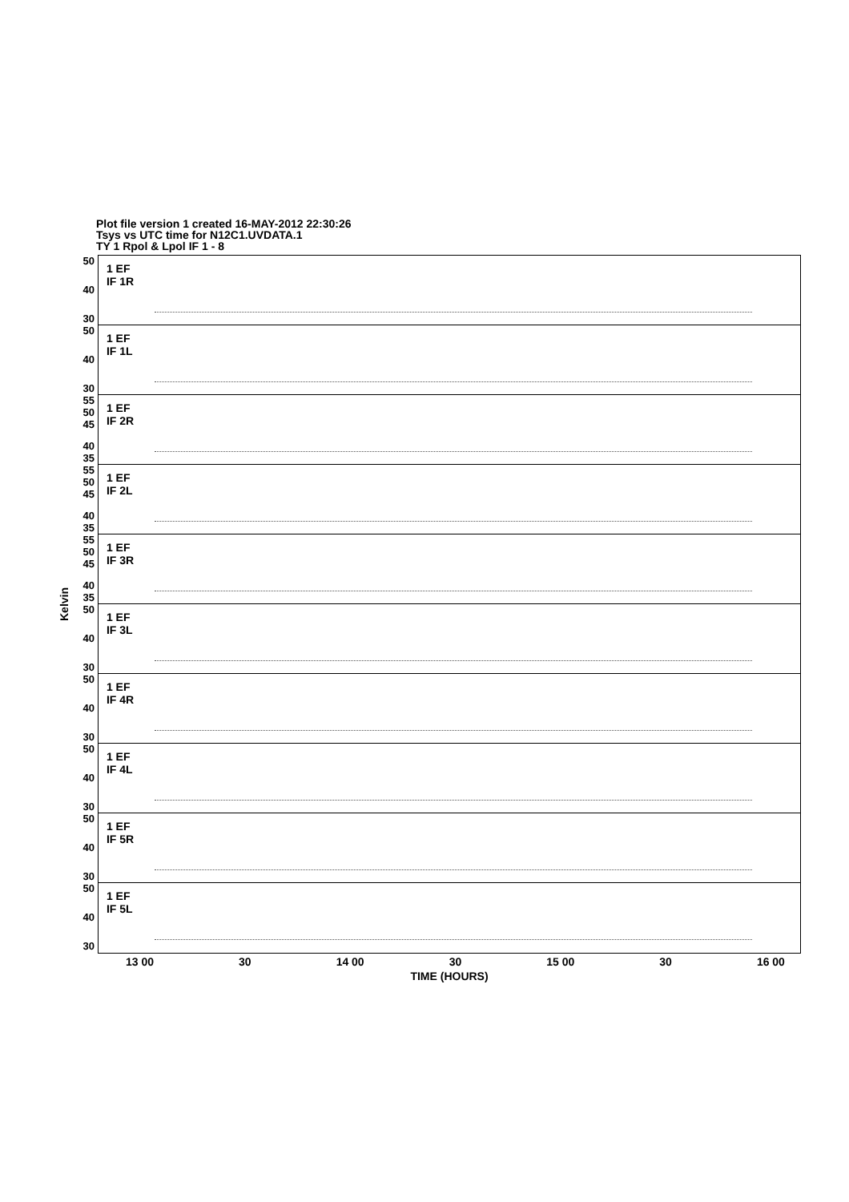Plot file version 1 created 16-MAY-2012 22:30:26
Tsys vs UTC time for N12C1.UVDATA.1
TY 1 Rpol & Lpol IF 1 - 8
Kelvin
50
40
30
50
40
30
55 50 45
40 35
55 50 45
40 35
55 50 45
40 35
50
40
30
50
40
30
50
40
30
50
40
30
50
40
30
1 EF
IF 1R
1 EF
IF 1L
1 EF
IF 2R
1 EF
IF 2L
1 EF
IF 3R
1 EF
IF 3L
1 EF
IF 4R
1 EF
IF 4L
1 EF
IF 5R
1 EF
IF 5L
13 00 30 14 00 30 15 00 30 16 00
TIME (HOURS)